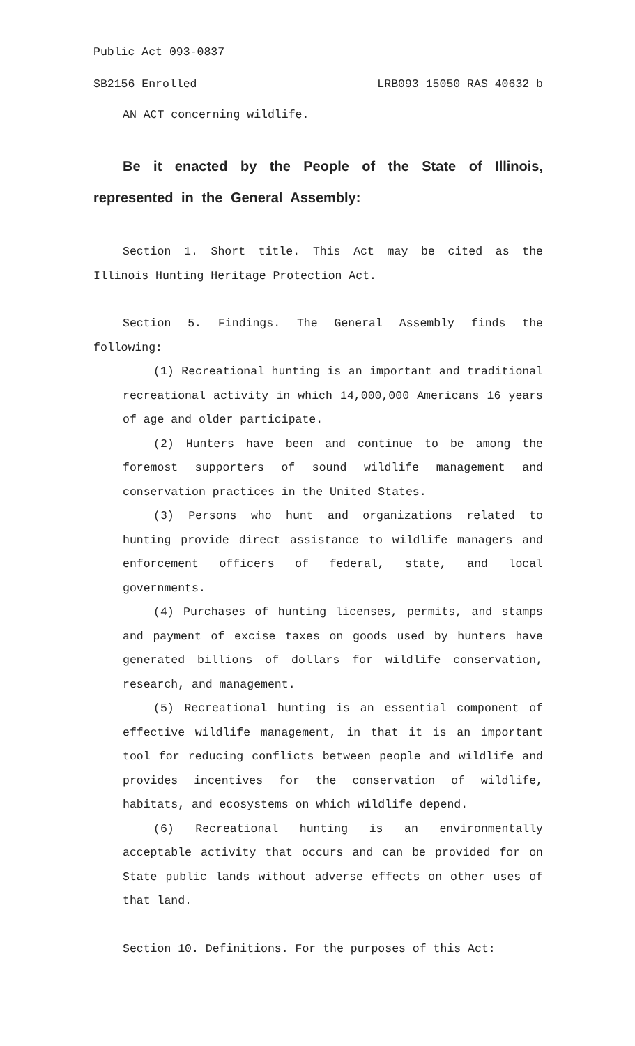Public Act 093-0837
SB2156 Enrolled LRB093 15050 RAS 40632 b
AN ACT concerning wildlife.
Be it enacted by the People of the State of Illinois, represented in the General Assembly:
Section 1. Short title. This Act may be cited as the Illinois Hunting Heritage Protection Act.
Section 5. Findings. The General Assembly finds the following:
(1) Recreational hunting is an important and traditional recreational activity in which 14,000,000 Americans 16 years of age and older participate.
(2) Hunters have been and continue to be among the foremost supporters of sound wildlife management and conservation practices in the United States.
(3) Persons who hunt and organizations related to hunting provide direct assistance to wildlife managers and enforcement officers of federal, state, and local governments.
(4) Purchases of hunting licenses, permits, and stamps and payment of excise taxes on goods used by hunters have generated billions of dollars for wildlife conservation, research, and management.
(5) Recreational hunting is an essential component of effective wildlife management, in that it is an important tool for reducing conflicts between people and wildlife and provides incentives for the conservation of wildlife, habitats, and ecosystems on which wildlife depend.
(6) Recreational hunting is an environmentally acceptable activity that occurs and can be provided for on State public lands without adverse effects on other uses of that land.
Section 10. Definitions. For the purposes of this Act: